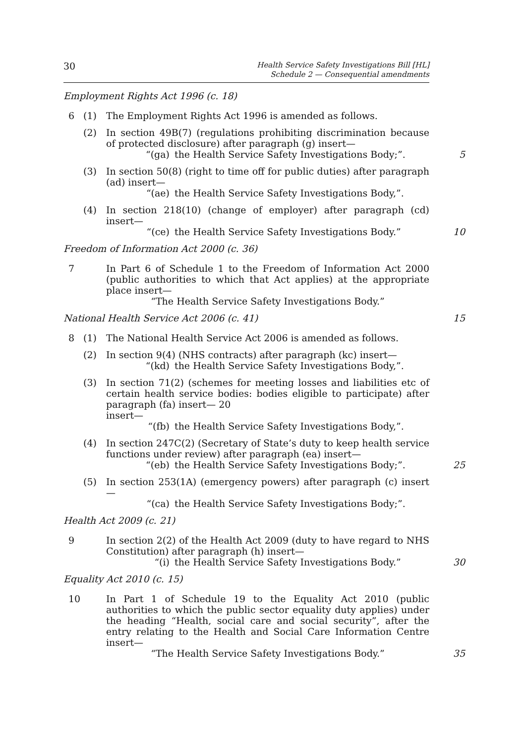30
Health Service Safety Investigations Bill [HL]
Schedule 2 — Consequential amendments
Employment Rights Act 1996 (c. 18)
6 (1) The Employment Rights Act 1996 is amended as follows.
(2) In section 49B(7) (regulations prohibiting discrimination because of protected disclosure) after paragraph (g) insert—
“(ga) the Health Service Safety Investigations Body;”.
5
(3) In section 50(8) (right to time off for public duties) after paragraph (ad) insert—
“(ae) the Health Service Safety Investigations Body,”.
(4) In section 218(10) (change of employer) after paragraph (cd) insert—
“(ce) the Health Service Safety Investigations Body.”
10
Freedom of Information Act 2000 (c. 36)
7 In Part 6 of Schedule 1 to the Freedom of Information Act 2000 (public authorities to which that Act applies) at the appropriate place insert—
“The Health Service Safety Investigations Body.”
National Health Service Act 2006 (c. 41) 15
8 (1) The National Health Service Act 2006 is amended as follows.
(2) In section 9(4) (NHS contracts) after paragraph (kc) insert—
“(kd) the Health Service Safety Investigations Body,”.
(3) In section 71(2) (schemes for meeting losses and liabilities etc of certain health service bodies: bodies eligible to participate) after paragraph (fa) insert— 20
insert—
“(fb) the Health Service Safety Investigations Body,”.
(4) In section 247C(2) (Secretary of State’s duty to keep health service functions under review) after paragraph (ea) insert—
“(eb) the Health Service Safety Investigations Body;”.
25
(5) In section 253(1A) (emergency powers) after paragraph (c) insert—
“(ca) the Health Service Safety Investigations Body;”.
Health Act 2009 (c. 21)
9 In section 2(2) of the Health Act 2009 (duty to have regard to NHS Constitution) after paragraph (h) insert—
“(i) the Health Service Safety Investigations Body.”
30
Equality Act 2010 (c. 15)
10 In Part 1 of Schedule 19 to the Equality Act 2010 (public authorities to which the public sector equality duty applies) under the heading “Health, social care and social security”, after the entry relating to the Health and Social Care Information Centre insert—
“The Health Service Safety Investigations Body.”
35